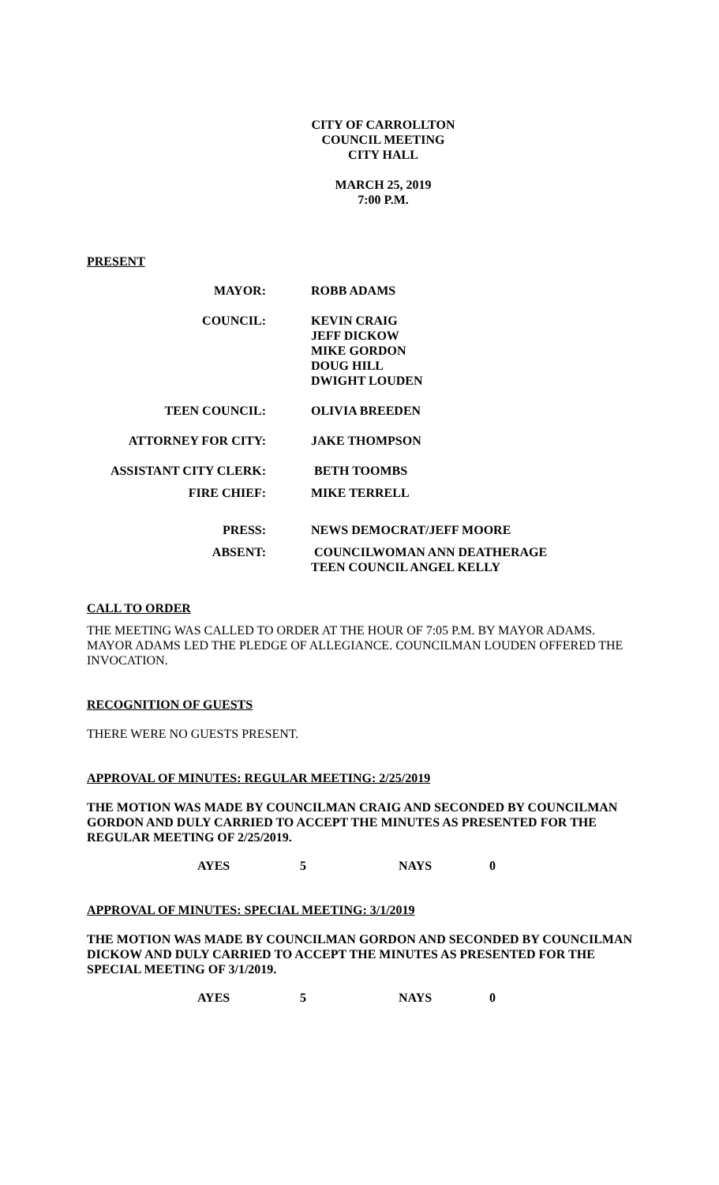CITY OF CARROLLTON
COUNCIL MEETING
CITY HALL
MARCH 25, 2019
7:00 P.M.
PRESENT
| MAYOR: | ROBB ADAMS |
| COUNCIL: | KEVIN CRAIG JEFF DICKOW MIKE GORDON DOUG HILL DWIGHT LOUDEN |
| TEEN COUNCIL: | OLIVIA BREEDEN |
| ATTORNEY FOR CITY: | JAKE THOMPSON |
| ASSISTANT CITY CLERK: | BETH TOOMBS |
| FIRE CHIEF: | MIKE TERRELL |
| PRESS: | NEWS DEMOCRAT/JEFF MOORE |
| ABSENT: | COUNCILWOMAN ANN DEATHERAGE TEEN COUNCIL ANGEL KELLY |
CALL TO ORDER
THE MEETING WAS CALLED TO ORDER AT THE HOUR OF 7:05 P.M. BY MAYOR ADAMS. MAYOR ADAMS LED THE PLEDGE OF ALLEGIANCE. COUNCILMAN LOUDEN OFFERED THE INVOCATION.
RECOGNITION OF GUESTS
THERE WERE NO GUESTS PRESENT.
APPROVAL OF MINUTES: REGULAR MEETING: 2/25/2019
THE MOTION WAS MADE BY COUNCILMAN CRAIG AND SECONDED BY COUNCILMAN GORDON AND DULY CARRIED TO ACCEPT THE MINUTES AS PRESENTED FOR THE REGULAR MEETING OF 2/25/2019.
AYES 5 NAYS 0
APPROVAL OF MINUTES: SPECIAL MEETING: 3/1/2019
THE MOTION WAS MADE BY COUNCILMAN GORDON AND SECONDED BY COUNCILMAN DICKOW AND DULY CARRIED TO ACCEPT THE MINUTES AS PRESENTED FOR THE SPECIAL MEETING OF 3/1/2019.
AYES 5 NAYS 0